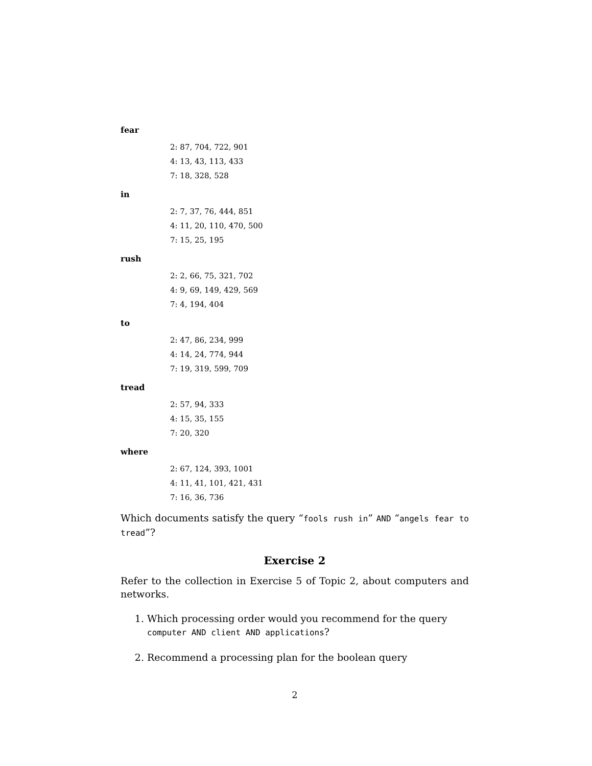fear
2: 87, 704, 722, 901
4: 13, 43, 113, 433
7: 18, 328, 528
in
2: 7, 37, 76, 444, 851
4: 11, 20, 110, 470, 500
7: 15, 25, 195
rush
2: 2, 66, 75, 321, 702
4: 9, 69, 149, 429, 569
7: 4, 194, 404
to
2: 47, 86, 234, 999
4: 14, 24, 774, 944
7: 19, 319, 599, 709
tread
2: 57, 94, 333
4: 15, 35, 155
7: 20, 320
where
2: 67, 124, 393, 1001
4: 11, 41, 101, 421, 431
7: 16, 36, 736
Which documents satisfy the query “fools rush in” AND “angels fear to tread”?
Exercise 2
Refer to the collection in Exercise 5 of Topic 2, about computers and networks.
1. Which processing order would you recommend for the query computer AND client AND applications?
2. Recommend a processing plan for the boolean query
2